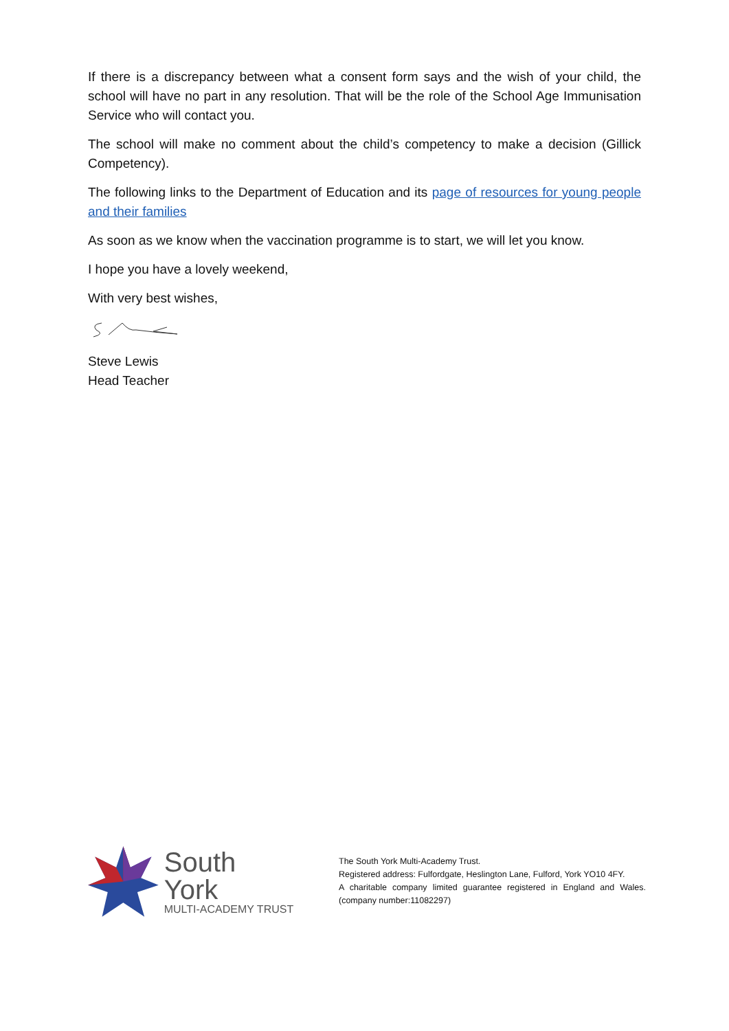If there is a discrepancy between what a consent form says and the wish of your child, the school will have no part in any resolution. That will be the role of the School Age Immunisation Service who will contact you.
The school will make no comment about the child’s competency to make a decision (Gillick Competency).
The following links to the Department of Education and its page of resources for young people and their families
As soon as we know when the vaccination programme is to start, we will let you know.
I hope you have a lovely weekend,
With very best wishes,
Steve Lewis
Head Teacher
South York
MULTI-ACADEMY TRUST
The South York Multi-Academy Trust.
Registered address: Fulfordgate, Heslington Lane, Fulford, York YO10 4FY.
A charitable company limited guarantee registered in England and Wales. (company number:11082297)